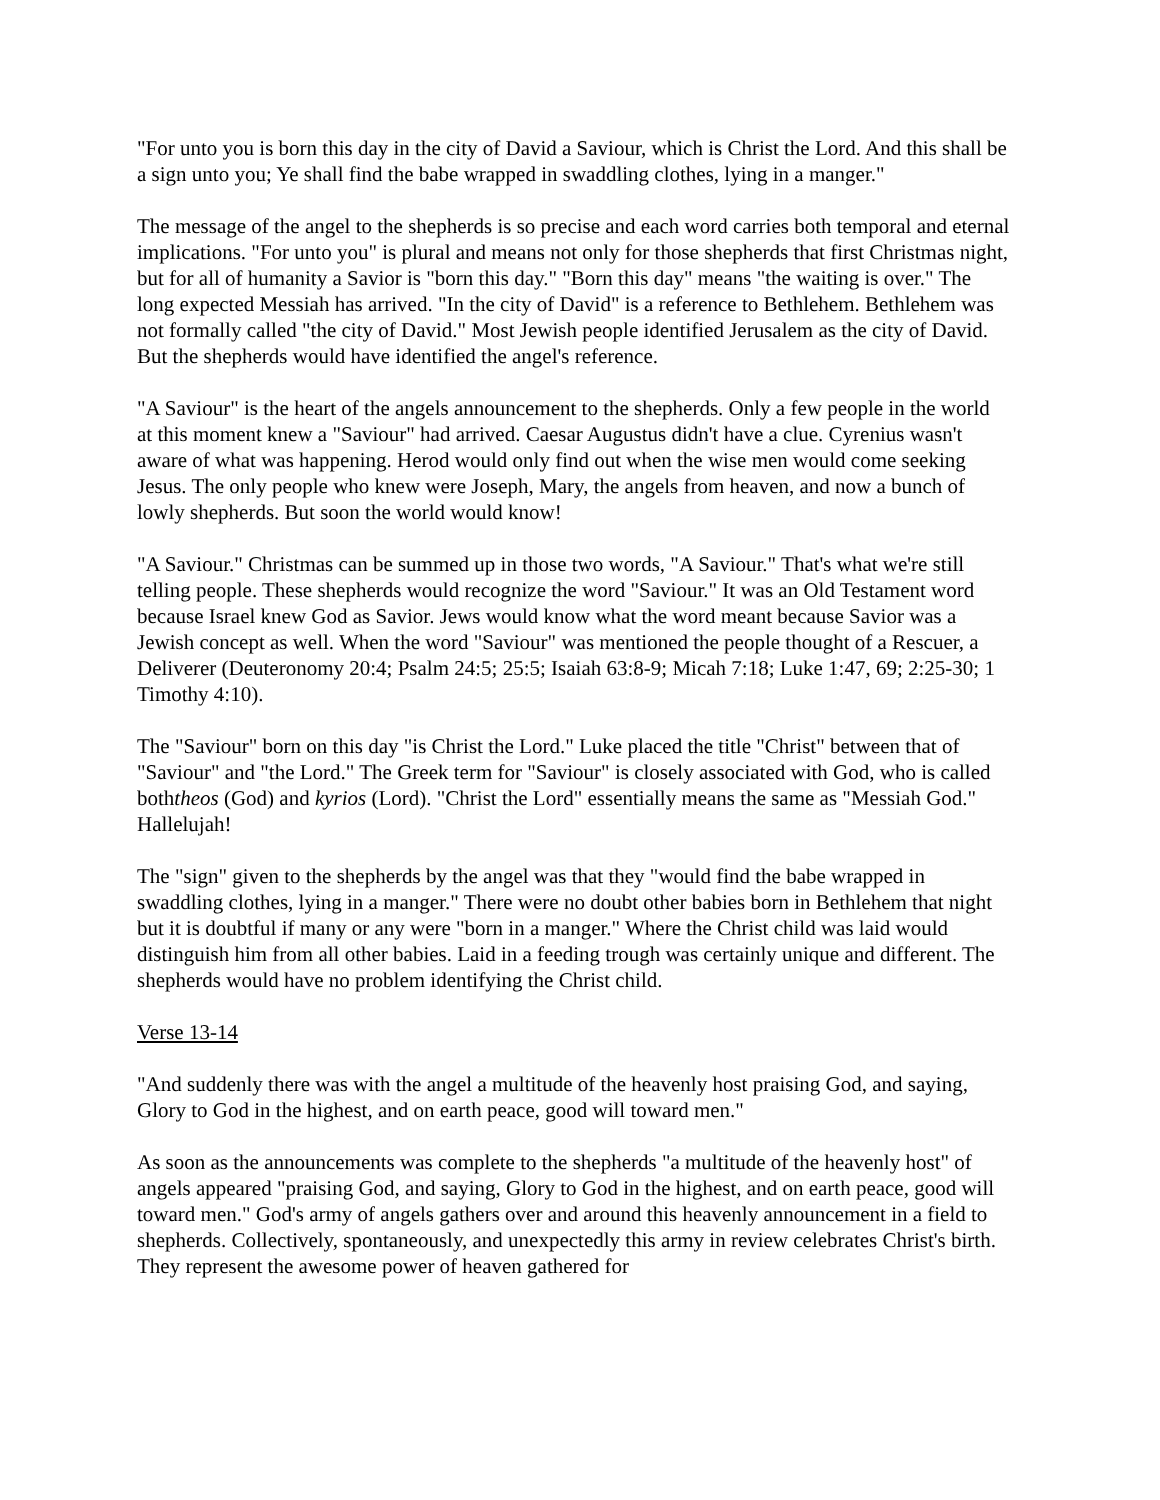"For unto you is born this day in the city of David a Saviour, which is Christ the Lord. And this shall be a sign unto you; Ye shall find the babe wrapped in swaddling clothes, lying in a manger."
The message of the angel to the shepherds is so precise and each word carries both temporal and eternal implications. "For unto you" is plural and means not only for those shepherds that first Christmas night, but for all of humanity a Savior is "born this day." "Born this day" means "the waiting is over." The long expected Messiah has arrived. "In the city of David" is a reference to Bethlehem. Bethlehem was not formally called "the city of David." Most Jewish people identified Jerusalem as the city of David. But the shepherds would have identified the angel's reference.
"A Saviour" is the heart of the angels announcement to the shepherds. Only a few people in the world at this moment knew a "Saviour" had arrived. Caesar Augustus didn't have a clue. Cyrenius wasn't aware of what was happening. Herod would only find out when the wise men would come seeking Jesus. The only people who knew were Joseph, Mary, the angels from heaven, and now a bunch of lowly shepherds. But soon the world would know!
"A Saviour." Christmas can be summed up in those two words, "A Saviour." That's what we're still telling people. These shepherds would recognize the word "Saviour." It was an Old Testament word because Israel knew God as Savior. Jews would know what the word meant because Savior was a Jewish concept as well. When the word "Saviour" was mentioned the people thought of a Rescuer, a Deliverer (Deuteronomy 20:4; Psalm 24:5; 25:5; Isaiah 63:8-9; Micah 7:18; Luke 1:47, 69; 2:25-30; 1 Timothy 4:10).
The "Saviour" born on this day "is Christ the Lord." Luke placed the title "Christ" between that of "Saviour" and "the Lord." The Greek term for "Saviour" is closely associated with God, who is called boththeos (God) and kyrios (Lord). "Christ the Lord" essentially means the same as "Messiah God." Hallelujah!
The "sign" given to the shepherds by the angel was that they "would find the babe wrapped in swaddling clothes, lying in a manger." There were no doubt other babies born in Bethlehem that night but it is doubtful if many or any were "born in a manger." Where the Christ child was laid would distinguish him from all other babies. Laid in a feeding trough was certainly unique and different. The shepherds would have no problem identifying the Christ child.
Verse 13-14
"And suddenly there was with the angel a multitude of the heavenly host praising God, and saying, Glory to God in the highest, and on earth peace, good will toward men."
As soon as the announcements was complete to the shepherds "a multitude of the heavenly host" of angels appeared "praising God, and saying, Glory to God in the highest, and on earth peace, good will toward men." God's army of angels gathers over and around this heavenly announcement in a field to shepherds. Collectively, spontaneously, and unexpectedly this army in review celebrates Christ's birth. They represent the awesome power of heaven gathered for